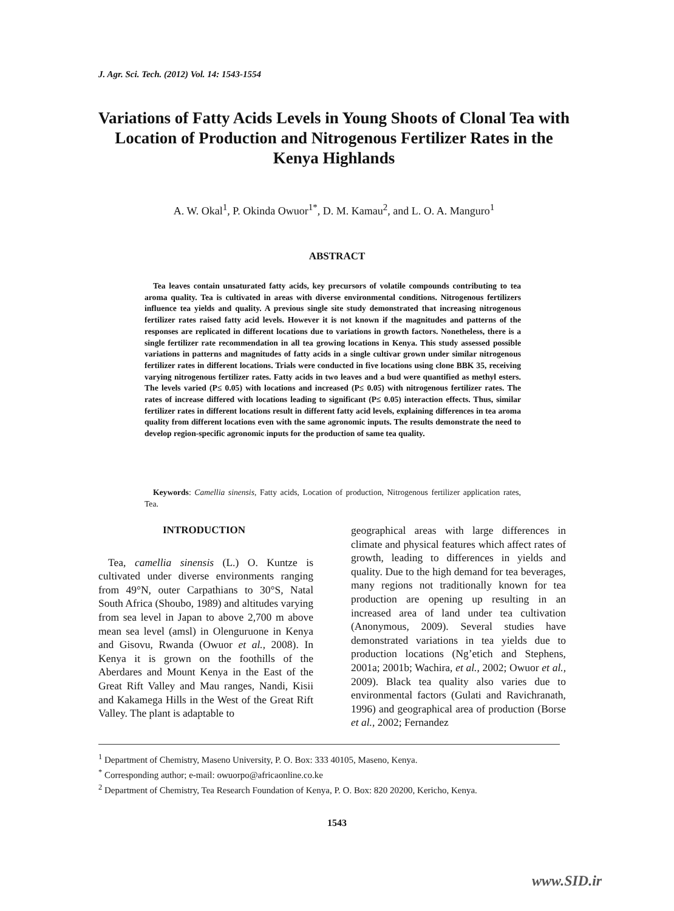J. Agr. Sci. Tech. (2012) Vol. 14: 1543-1554
Variations of Fatty Acids Levels in Young Shoots of Clonal Tea with Location of Production and Nitrogenous Fertilizer Rates in the Kenya Highlands
A. W. Okal<sup>1</sup>, P. Okinda Owuor<sup>1*</sup>, D. M. Kamau<sup>2</sup>, and L. O. A. Manguro<sup>1</sup>
ABSTRACT
Tea leaves contain unsaturated fatty acids, key precursors of volatile compounds contributing to tea aroma quality. Tea is cultivated in areas with diverse environmental conditions. Nitrogenous fertilizers influence tea yields and quality. A previous single site study demonstrated that increasing nitrogenous fertilizer rates raised fatty acid levels. However it is not known if the magnitudes and patterns of the responses are replicated in different locations due to variations in growth factors. Nonetheless, there is a single fertilizer rate recommendation in all tea growing locations in Kenya. This study assessed possible variations in patterns and magnitudes of fatty acids in a single cultivar grown under similar nitrogenous fertilizer rates in different locations. Trials were conducted in five locations using clone BBK 35, receiving varying nitrogenous fertilizer rates. Fatty acids in two leaves and a bud were quantified as methyl esters. The levels varied (P≤ 0.05) with locations and increased (P≤ 0.05) with nitrogenous fertilizer rates. The rates of increase differed with locations leading to significant (P≤ 0.05) interaction effects. Thus, similar fertilizer rates in different locations result in different fatty acid levels, explaining differences in tea aroma quality from different locations even with the same agronomic inputs. The results demonstrate the need to develop region-specific agronomic inputs for the production of same tea quality.
Keywords: Camellia sinensis, Fatty acids, Location of production, Nitrogenous fertilizer application rates, Tea.
INTRODUCTION
Tea, camellia sinensis (L.) O. Kuntze is cultivated under diverse environments ranging from 49°N, outer Carpathians to 30°S, Natal South Africa (Shoubo, 1989) and altitudes varying from sea level in Japan to above 2,700 m above mean sea level (amsl) in Olenguruone in Kenya and Gisovu, Rwanda (Owuor et al., 2008). In Kenya it is grown on the foothills of the Aberdares and Mount Kenya in the East of the Great Rift Valley and Mau ranges, Nandi, Kisii and Kakamega Hills in the West of the Great Rift Valley. The plant is adaptable to
geographical areas with large differences in climate and physical features which affect rates of growth, leading to differences in yields and quality. Due to the high demand for tea beverages, many regions not traditionally known for tea production are opening up resulting in an increased area of land under tea cultivation (Anonymous, 2009). Several studies have demonstrated variations in tea yields due to production locations (Ng’etich and Stephens, 2001a; 2001b; Wachira, et al., 2002; Owuor et al., 2009). Black tea quality also varies due to environmental factors (Gulati and Ravichranath, 1996) and geographical area of production (Borse et al., 2002; Fernandez
<sup>1</sup> Department of Chemistry, Maseno University, P. O. Box: 333 40105, Maseno, Kenya.
<sup>*</sup> Corresponding author; e-mail: owuorpo@africaonline.co.ke
<sup>2</sup> Department of Chemistry, Tea Research Foundation of Kenya, P. O. Box: 820 20200, Kericho, Kenya.
1543
www.SID.ir